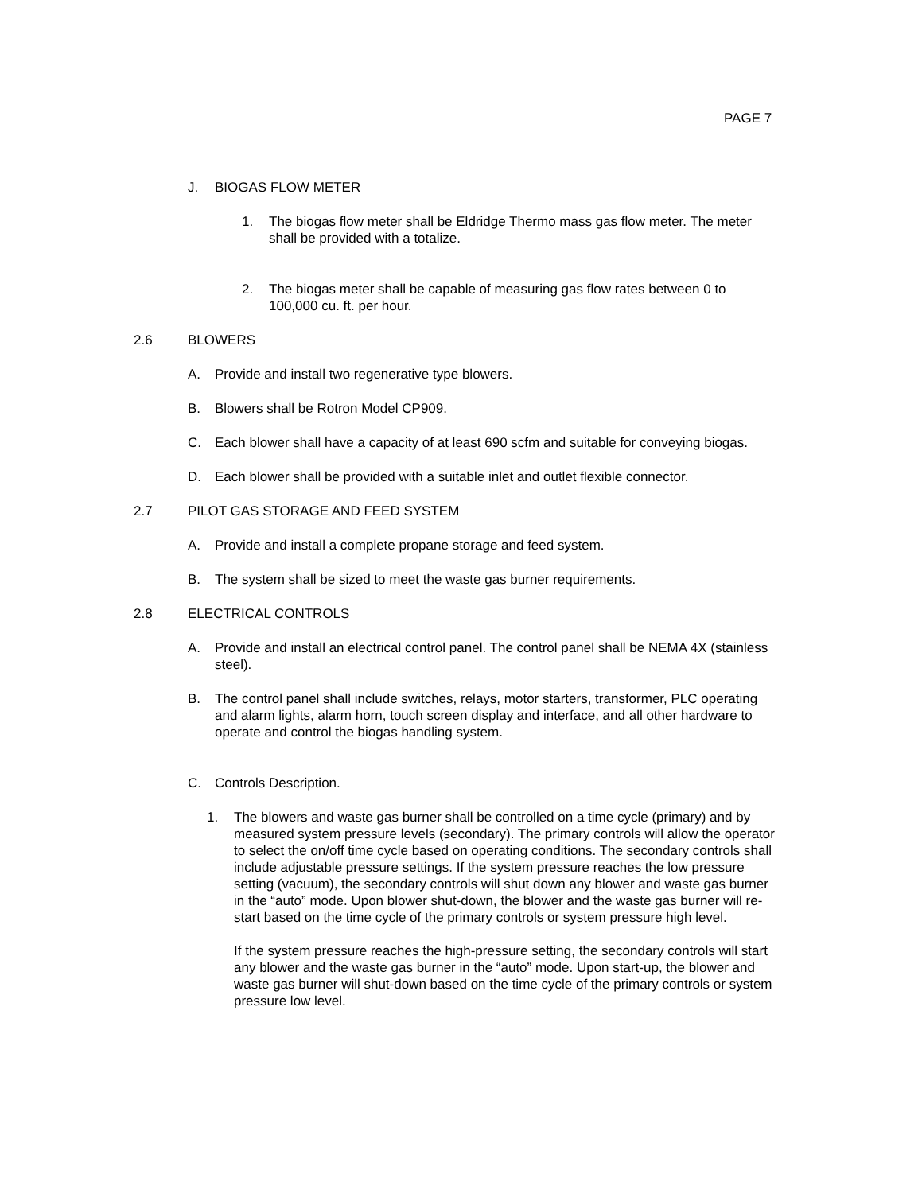PAGE 7
J. BIOGAS FLOW METER
1. The biogas flow meter shall be Eldridge Thermo mass gas flow meter. The meter shall be provided with a totalize.
2. The biogas meter shall be capable of measuring gas flow rates between 0 to 100,000 cu. ft. per hour.
2.6 BLOWERS
A. Provide and install two regenerative type blowers.
B. Blowers shall be Rotron Model CP909.
C. Each blower shall have a capacity of at least 690 scfm and suitable for conveying biogas.
D. Each blower shall be provided with a suitable inlet and outlet flexible connector.
2.7 PILOT GAS STORAGE AND FEED SYSTEM
A. Provide and install a complete propane storage and feed system.
B. The system shall be sized to meet the waste gas burner requirements.
2.8 ELECTRICAL CONTROLS
A. Provide and install an electrical control panel. The control panel shall be NEMA 4X (stainless steel).
B. The control panel shall include switches, relays, motor starters, transformer, PLC operating and alarm lights, alarm horn, touch screen display and interface, and all other hardware to operate and control the biogas handling system.
C. Controls Description.
1. The blowers and waste gas burner shall be controlled on a time cycle (primary) and by measured system pressure levels (secondary). The primary controls will allow the operator to select the on/off time cycle based on operating conditions. The secondary controls shall include adjustable pressure settings. If the system pressure reaches the low pressure setting (vacuum), the secondary controls will shut down any blower and waste gas burner in the “auto” mode. Upon blower shut-down, the blower and the waste gas burner will re-start based on the time cycle of the primary controls or system pressure high level.
If the system pressure reaches the high-pressure setting, the secondary controls will start any blower and the waste gas burner in the “auto” mode. Upon start-up, the blower and waste gas burner will shut-down based on the time cycle of the primary controls or system pressure low level.